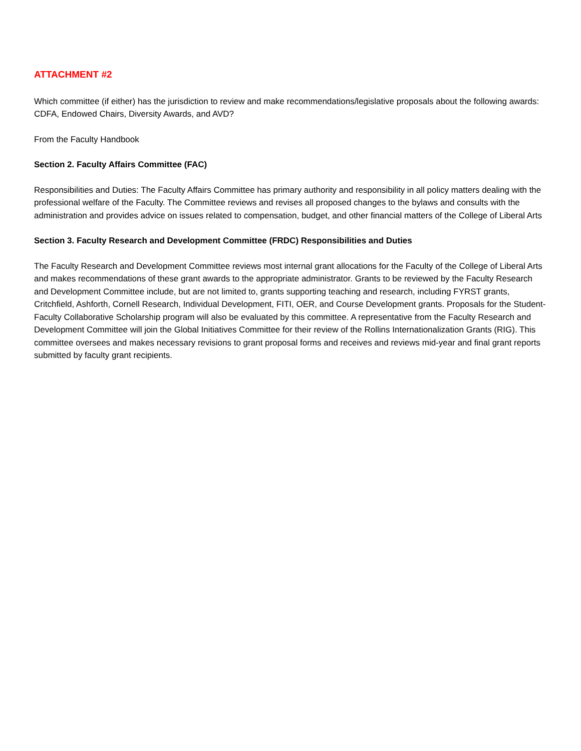ATTACHMENT #2
Which committee (if either) has the jurisdiction to review and make recommendations/legislative proposals about the following awards: CDFA, Endowed Chairs, Diversity Awards, and AVD?
From the Faculty Handbook
Section 2. Faculty Affairs Committee (FAC)
Responsibilities and Duties: The Faculty Affairs Committee has primary authority and responsibility in all policy matters dealing with the professional welfare of the Faculty. The Committee reviews and revises all proposed changes to the bylaws and consults with the administration and provides advice on issues related to compensation, budget, and other financial matters of the College of Liberal Arts
Section 3. Faculty Research and Development Committee (FRDC) Responsibilities and Duties
The Faculty Research and Development Committee reviews most internal grant allocations for the Faculty of the College of Liberal Arts and makes recommendations of these grant awards to the appropriate administrator. Grants to be reviewed by the Faculty Research and Development Committee include, but are not limited to, grants supporting teaching and research, including FYRST grants, Critchfield, Ashforth, Cornell Research, Individual Development, FITI, OER, and Course Development grants. Proposals for the Student-Faculty Collaborative Scholarship program will also be evaluated by this committee. A representative from the Faculty Research and Development Committee will join the Global Initiatives Committee for their review of the Rollins Internationalization Grants (RIG). This committee oversees and makes necessary revisions to grant proposal forms and receives and reviews mid-year and final grant reports submitted by faculty grant recipients.